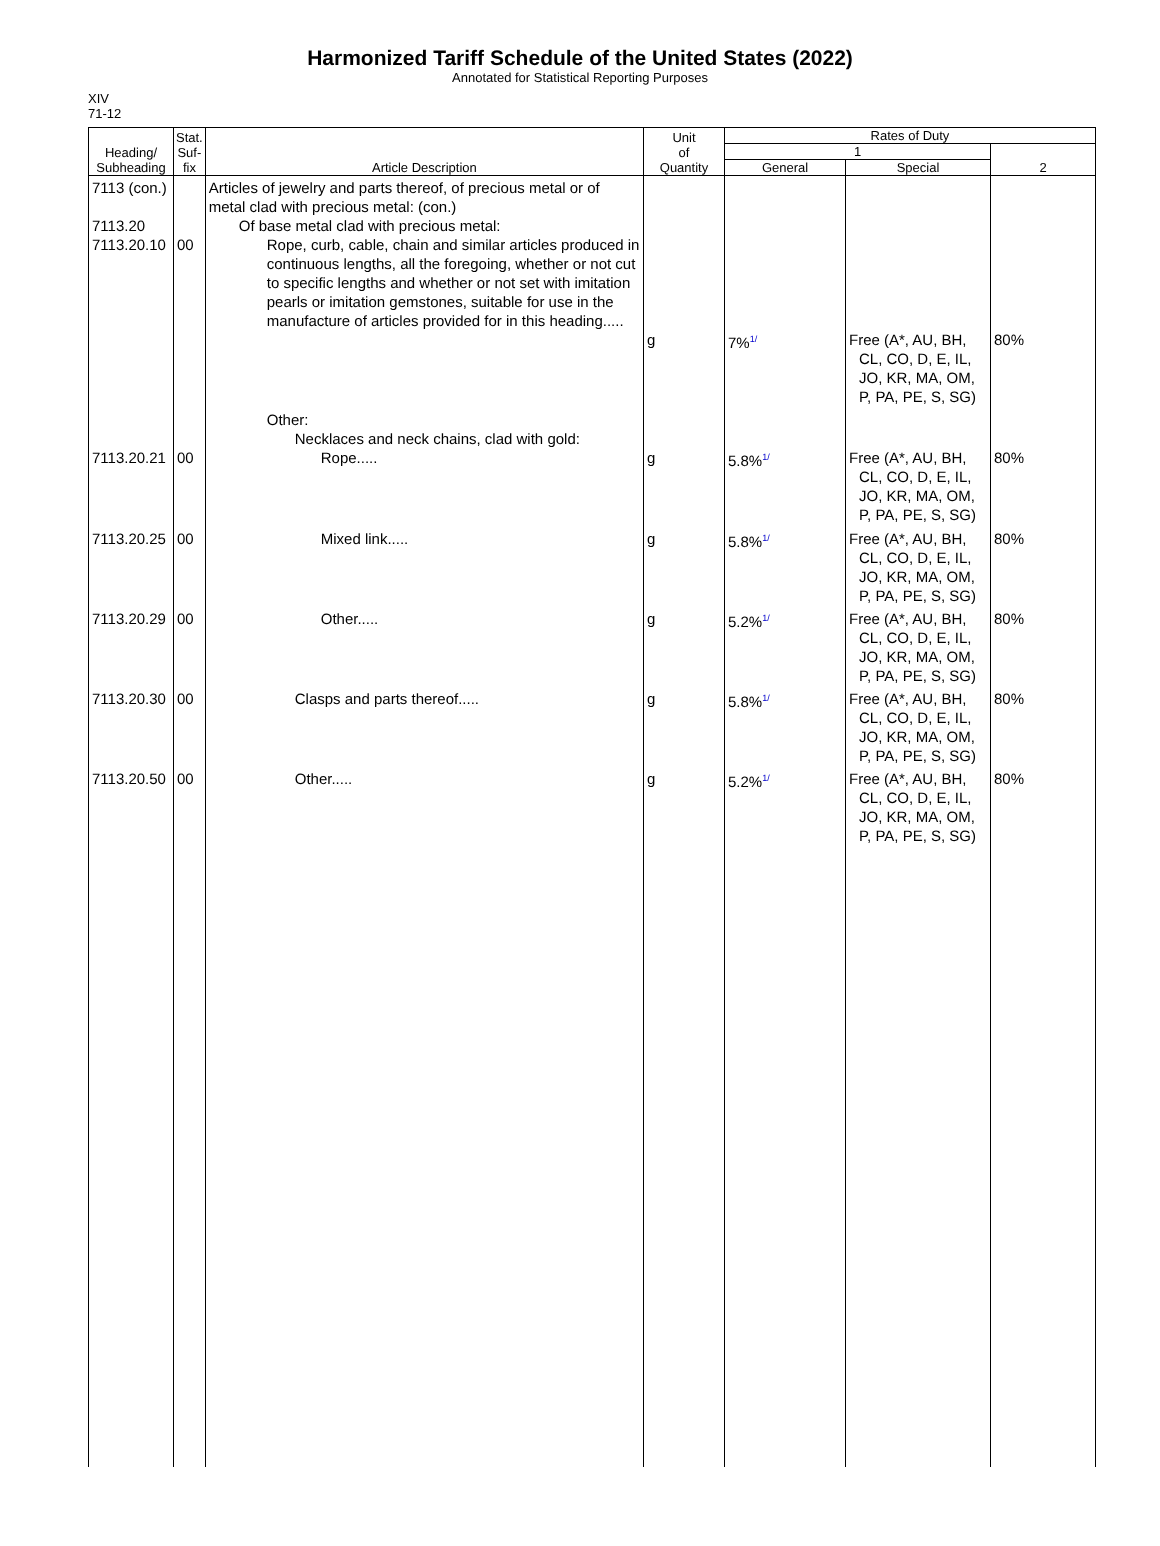Harmonized Tariff Schedule of the United States (2022)
Annotated for Statistical Reporting Purposes
XIV
71-12
| Heading/ Subheading | Stat. Suf- fix | Article Description | Unit of Quantity | Rates of Duty | | |
| --- | --- | --- | --- | --- | --- | --- |
| | | | | 1 | | 2 |
| | | | | General | Special | |
| 7113 (con.) 7113.20 7113.20.10 | 00 | Articles of jewelry and parts thereof, of precious metal or of metal clad with precious metal: (con.) Of base metal clad with precious metal: Rope, curb, cable, chain and similar articles produced in continuous lengths, all the foregoing, whether or not cut to specific lengths and whether or not set with imitation pearls or imitation gemstones, suitable for use in the manufacture of articles provided for in this heading..... | g | 7%<sup>1/</sup> | Free (A*, AU, BH, CL, CO, D, E, IL, JO, KR, MA, OM, P, PA, PE, S, SG) | 80% |
| 7113.20.21 | 00 | Other: Necklaces and neck chains, clad with gold: Rope..... | g | 5.8%<sup>1/</sup> | Free (A*, AU, BH, CL, CO, D, E, IL, JO, KR, MA, OM, P, PA, PE, S, SG) | 80% |
| 7113.20.25 | 00 | Mixed link..... | g | 5.8%<sup>1/</sup> | Free (A*, AU, BH, CL, CO, D, E, IL, JO, KR, MA, OM, P, PA, PE, S, SG) | 80% |
| 7113.20.29 | 00 | Other..... | g | 5.2%<sup>1/</sup> | Free (A*, AU, BH, CL, CO, D, E, IL, JO, KR, MA, OM, P, PA, PE, S, SG) | 80% |
| 7113.20.30 | 00 | Clasps and parts thereof..... | g | 5.8%<sup>1/</sup> | Free (A*, AU, BH, CL, CO, D, E, IL, JO, KR, MA, OM, P, PA, PE, S, SG) | 80% |
| 7113.20.50 | 00 | Other..... | g | 5.2%<sup>1/</sup> | Free (A*, AU, BH, CL, CO, D, E, IL, JO, KR, MA, OM, P, PA, PE, S, SG) | 80% |